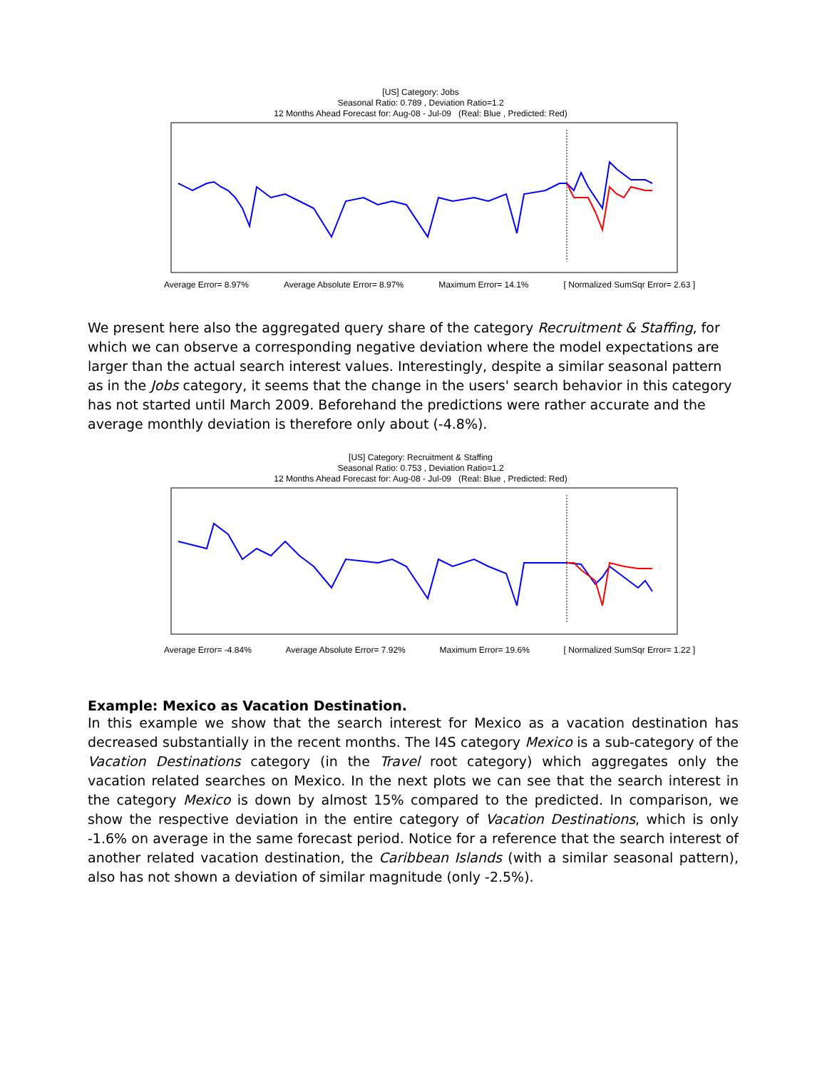[US] Category: Jobs
Seasonal Ratio: 0.789 , Deviation Ratio=1.2
12 Months Ahead Forecast for: Aug-08 - Jul-09 (Real: Blue , Predicted: Red)
Average Error= 8.97% Average Absolute Error= 8.97% Maximum Error= 14.1% [ Normalized SumSqr Error= 2.63 ]
We present here also the aggregated query share of the category Recruitment & Staffing, for which we can observe a corresponding negative deviation where the model expectations are larger than the actual search interest values. Interestingly, despite a similar seasonal pattern as in the Jobs category, it seems that the change in the users' search behavior in this category has not started until March 2009. Beforehand the predictions were rather accurate and the average monthly deviation is therefore only about (-4.8%).
[US] Category: Recruitment & Staffing
Seasonal Ratio: 0.753 , Deviation Ratio=1.2
12 Months Ahead Forecast for: Aug-08 - Jul-09 (Real: Blue , Predicted: Red)
Average Error= -4.84% Average Absolute Error= 7.92% Maximum Error= 19.6% [ Normalized SumSqr Error= 1.22 ]
Example: Mexico as Vacation Destination.
In this example we show that the search interest for Mexico as a vacation destination has decreased substantially in the recent months. The I4S category Mexico is a sub-category of the Vacation Destinations category (in the Travel root category) which aggregates only the vacation related searches on Mexico. In the next plots we can see that the search interest in the category Mexico is down by almost 15% compared to the predicted. In comparison, we show the respective deviation in the entire category of Vacation Destinations, which is only -1.6% on average in the same forecast period. Notice for a reference that the search interest of another related vacation destination, the Caribbean Islands (with a similar seasonal pattern), also has not shown a deviation of similar magnitude (only -2.5%).